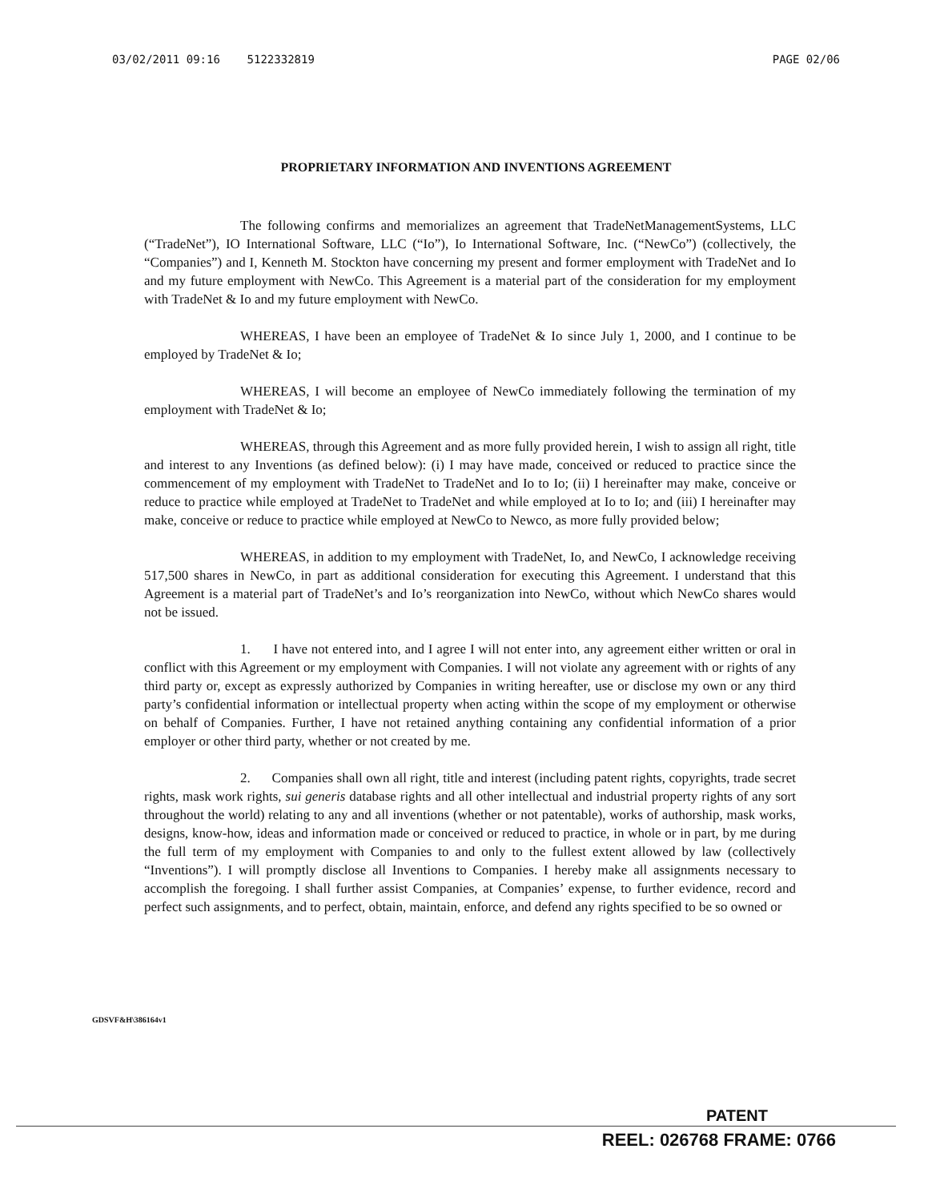03/02/2011 09:16 5122332819 PAGE 02/06
PROPRIETARY INFORMATION AND INVENTIONS AGREEMENT
The following confirms and memorializes an agreement that TradeNetManagementSystems, LLC (“TradeNet”), IO International Software, LLC (“Io”), Io International Software, Inc. (“NewCo”) (collectively, the “Companies”) and I, Kenneth M. Stockton have concerning my present and former employment with TradeNet and Io and my future employment with NewCo. This Agreement is a material part of the consideration for my employment with TradeNet & Io and my future employment with NewCo.
WHEREAS, I have been an employee of TradeNet & Io since July 1, 2000, and I continue to be employed by TradeNet & Io;
WHEREAS, I will become an employee of NewCo immediately following the termination of my employment with TradeNet & Io;
WHEREAS, through this Agreement and as more fully provided herein, I wish to assign all right, title and interest to any Inventions (as defined below): (i) I may have made, conceived or reduced to practice since the commencement of my employment with TradeNet to TradeNet and Io to Io; (ii) I hereinafter may make, conceive or reduce to practice while employed at TradeNet to TradeNet and while employed at Io to Io; and (iii) I hereinafter may make, conceive or reduce to practice while employed at NewCo to Newco, as more fully provided below;
WHEREAS, in addition to my employment with TradeNet, Io, and NewCo, I acknowledge receiving 517,500 shares in NewCo, in part as additional consideration for executing this Agreement. I understand that this Agreement is a material part of TradeNet’s and Io’s reorganization into NewCo, without which NewCo shares would not be issued.
1. I have not entered into, and I agree I will not enter into, any agreement either written or oral in conflict with this Agreement or my employment with Companies. I will not violate any agreement with or rights of any third party or, except as expressly authorized by Companies in writing hereafter, use or disclose my own or any third party’s confidential information or intellectual property when acting within the scope of my employment or otherwise on behalf of Companies. Further, I have not retained anything containing any confidential information of a prior employer or other third party, whether or not created by me.
2. Companies shall own all right, title and interest (including patent rights, copyrights, trade secret rights, mask work rights, sui generis database rights and all other intellectual and industrial property rights of any sort throughout the world) relating to any and all inventions (whether or not patentable), works of authorship, mask works, designs, know-how, ideas and information made or conceived or reduced to practice, in whole or in part, by me during the full term of my employment with Companies to and only to the fullest extent allowed by law (collectively “Inventions”). I will promptly disclose all Inventions to Companies. I hereby make all assignments necessary to accomplish the foregoing. I shall further assist Companies, at Companies’ expense, to further evidence, record and perfect such assignments, and to perfect, obtain, maintain, enforce, and defend any rights specified to be so owned or
GDSVF&H\386164v1
PATENT
REEL: 026768 FRAME: 0766